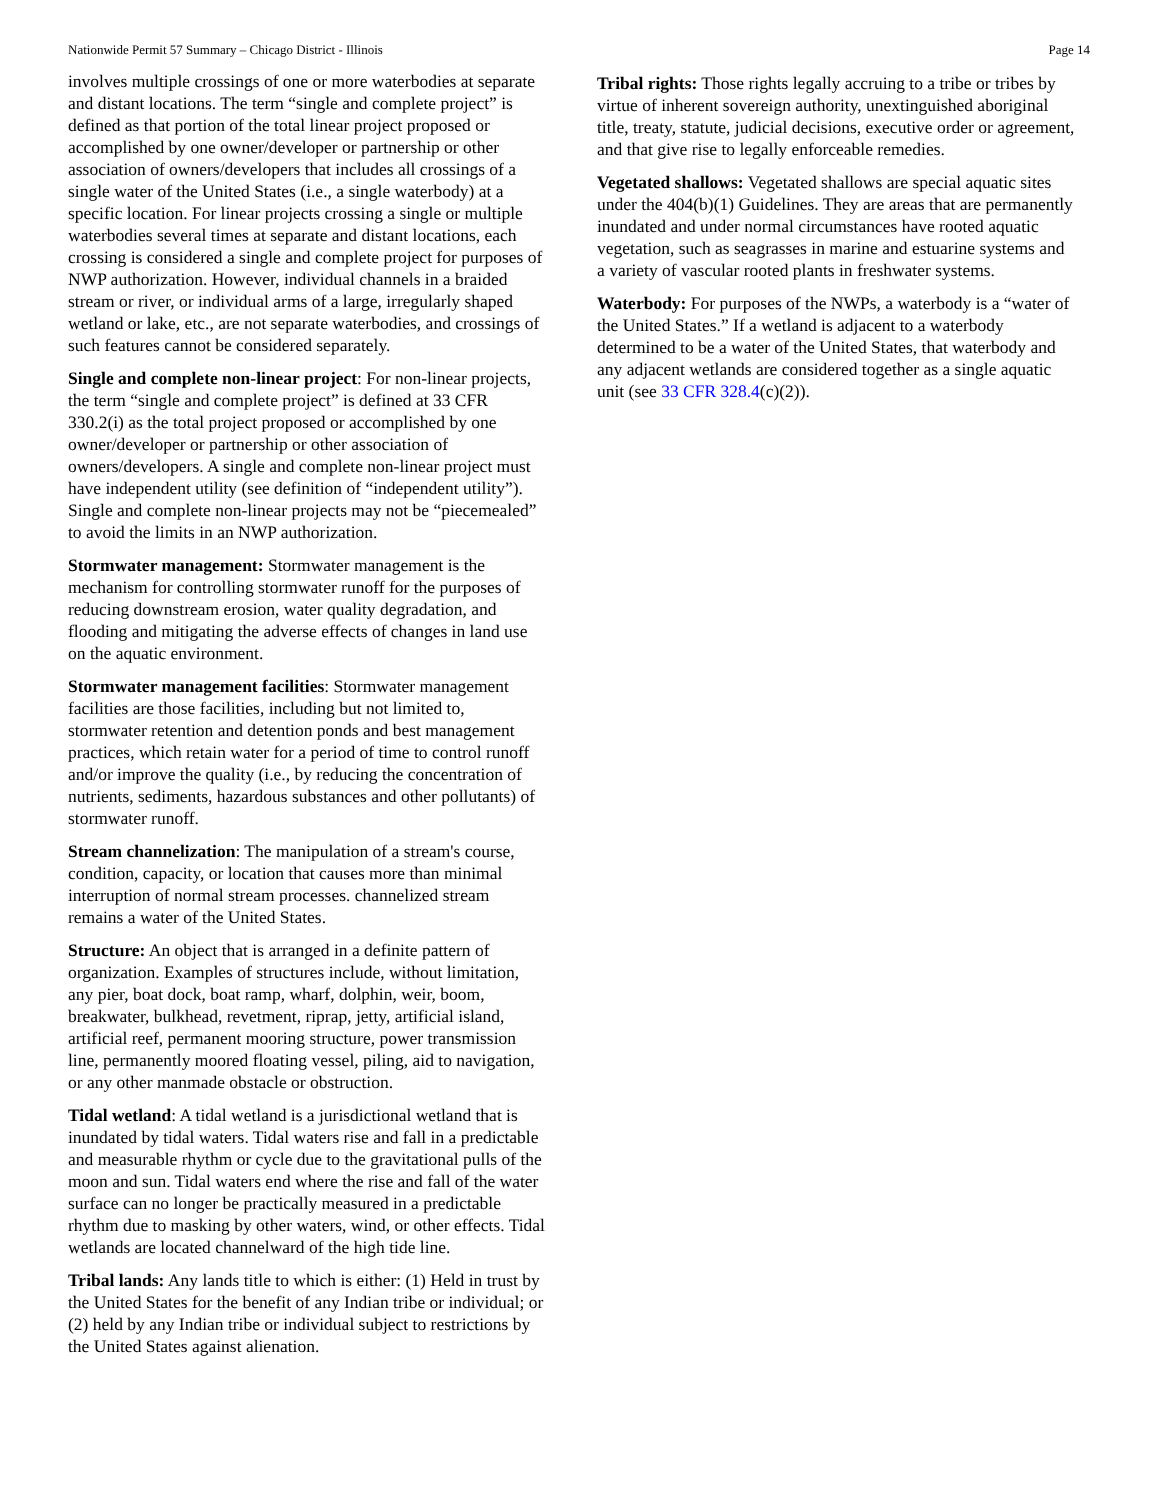Nationwide Permit 57 Summary – Chicago District - Illinois Page 14
involves multiple crossings of one or more waterbodies at separate and distant locations. The term “single and complete project” is defined as that portion of the total linear project proposed or accomplished by one owner/developer or partnership or other association of owners/developers that includes all crossings of a single water of the United States (i.e., a single waterbody) at a specific location. For linear projects crossing a single or multiple waterbodies several times at separate and distant locations, each crossing is considered a single and complete project for purposes of NWP authorization. However, individual channels in a braided stream or river, or individual arms of a large, irregularly shaped wetland or lake, etc., are not separate waterbodies, and crossings of such features cannot be considered separately.
Single and complete non-linear project: For non-linear projects, the term “single and complete project” is defined at 33 CFR 330.2(i) as the total project proposed or accomplished by one owner/developer or partnership or other association of owners/developers. A single and complete non-linear project must have independent utility (see definition of “independent utility”). Single and complete non-linear projects may not be “piecemealed” to avoid the limits in an NWP authorization.
Stormwater management: Stormwater management is the mechanism for controlling stormwater runoff for the purposes of reducing downstream erosion, water quality degradation, and flooding and mitigating the adverse effects of changes in land use on the aquatic environment.
Stormwater management facilities: Stormwater management facilities are those facilities, including but not limited to, stormwater retention and detention ponds and best management practices, which retain water for a period of time to control runoff and/or improve the quality (i.e., by reducing the concentration of nutrients, sediments, hazardous substances and other pollutants) of stormwater runoff.
Stream channelization: The manipulation of a stream's course, condition, capacity, or location that causes more than minimal interruption of normal stream processes. channelized stream remains a water of the United States.
Structure: An object that is arranged in a definite pattern of organization. Examples of structures include, without limitation, any pier, boat dock, boat ramp, wharf, dolphin, weir, boom, breakwater, bulkhead, revetment, riprap, jetty, artificial island, artificial reef, permanent mooring structure, power transmission line, permanently moored floating vessel, piling, aid to navigation, or any other manmade obstacle or obstruction.
Tidal wetland: A tidal wetland is a jurisdictional wetland that is inundated by tidal waters. Tidal waters rise and fall in a predictable and measurable rhythm or cycle due to the gravitational pulls of the moon and sun. Tidal waters end where the rise and fall of the water surface can no longer be practically measured in a predictable rhythm due to masking by other waters, wind, or other effects. Tidal wetlands are located channelward of the high tide line.
Tribal lands: Any lands title to which is either: (1) Held in trust by the United States for the benefit of any Indian tribe or individual; or (2) held by any Indian tribe or individual subject to restrictions by the United States against alienation.
Tribal rights: Those rights legally accruing to a tribe or tribes by virtue of inherent sovereign authority, unextinguished aboriginal title, treaty, statute, judicial decisions, executive order or agreement, and that give rise to legally enforceable remedies.
Vegetated shallows: Vegetated shallows are special aquatic sites under the 404(b)(1) Guidelines. They are areas that are permanently inundated and under normal circumstances have rooted aquatic vegetation, such as seagrasses in marine and estuarine systems and a variety of vascular rooted plants in freshwater systems.
Waterbody: For purposes of the NWPs, a waterbody is a “water of the United States.” If a wetland is adjacent to a waterbody determined to be a water of the United States, that waterbody and any adjacent wetlands are considered together as a single aquatic unit (see 33 CFR 328.4(c)(2)).